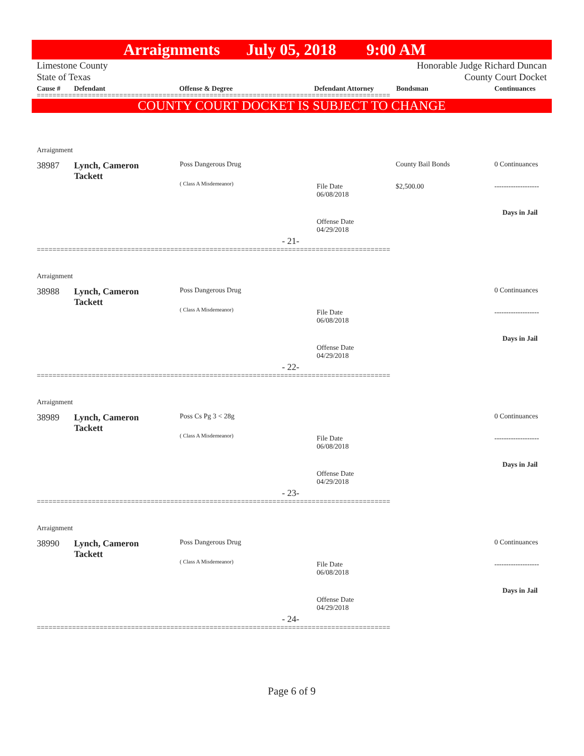Arraignments July 05, 2018 9:00 AM
Limestone County
State of Texas
Honorable Judge Richard Duncan
County Court Docket
Cause # Defendant Offense & Degree Defendant Attorney Bondsman Continuances
==========================================================================================
COUNTY COURT DOCKET IS SUBJECT TO CHANGE
Arraignment
38987
Lynch, Cameron
Tackett
Poss Dangerous Drug
( Class A Misdemeanor)
File Date
06/08/2018
Offense Date
04/29/2018
- 21-
County Bail Bonds
$2,500.00
0 Continuances
-------------------
Days in Jail
==========================================================================================
Arraignment
38988
Lynch, Cameron
Tackett
Poss Dangerous Drug
( Class A Misdemeanor)
File Date
06/08/2018
Offense Date
04/29/2018
- 22-
0 Continuances
-------------------
Days in Jail
==========================================================================================
Arraignment
38989
Lynch, Cameron
Tackett
Poss Cs Pg 3 < 28g
( Class A Misdemeanor)
File Date
06/08/2018
Offense Date
04/29/2018
- 23-
0 Continuances
-------------------
Days in Jail
==========================================================================================
Arraignment
38990
Lynch, Cameron
Tackett
Poss Dangerous Drug
( Class A Misdemeanor)
File Date
06/08/2018
Offense Date
04/29/2018
- 24-
0 Continuances
-------------------
Days in Jail
==========================================================================================
Page 6 of 9